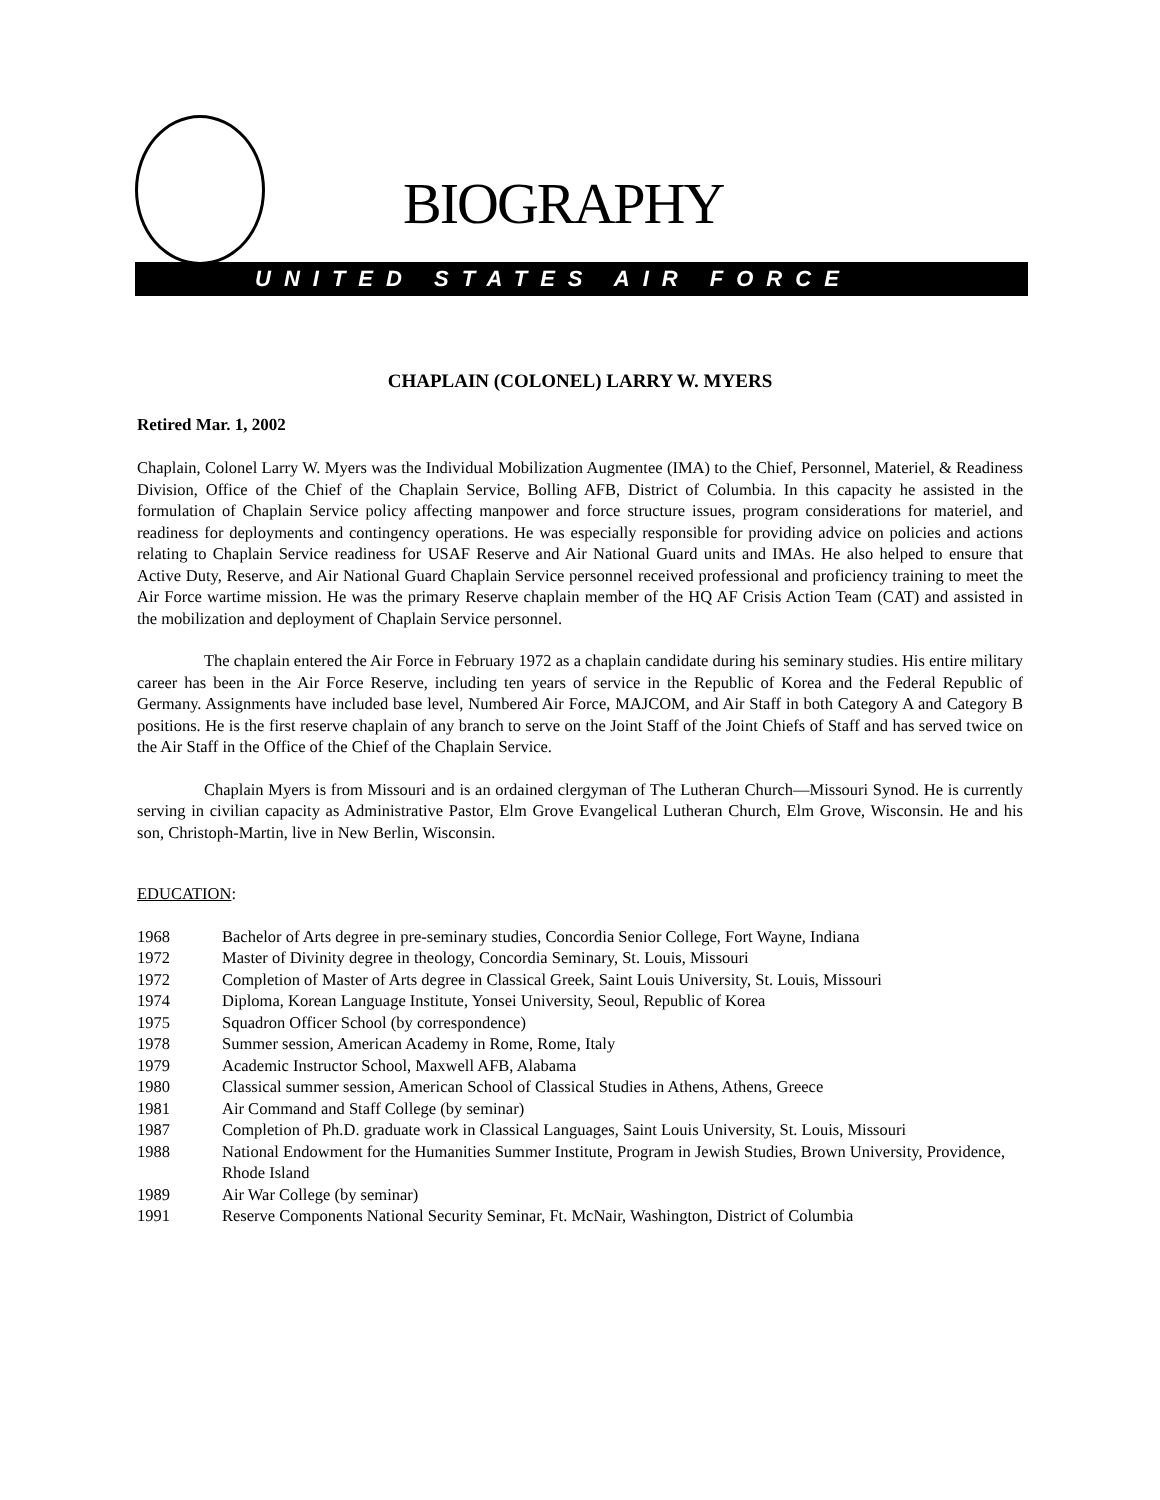BIOGRAPHY
UNITED STATES AIR FORCE
CHAPLAIN (COLONEL) LARRY W. MYERS
Retired Mar. 1, 2002
Chaplain, Colonel Larry W. Myers was the Individual Mobilization Augmentee (IMA) to the Chief, Personnel, Materiel, & Readiness Division, Office of the Chief of the Chaplain Service, Bolling AFB, District of Columbia. In this capacity he assisted in the formulation of Chaplain Service policy affecting manpower and force structure issues, program considerations for materiel, and readiness for deployments and contingency operations. He was especially responsible for providing advice on policies and actions relating to Chaplain Service readiness for USAF Reserve and Air National Guard units and IMAs. He also helped to ensure that Active Duty, Reserve, and Air National Guard Chaplain Service personnel received professional and proficiency training to meet the Air Force wartime mission. He was the primary Reserve chaplain member of the HQ AF Crisis Action Team (CAT) and assisted in the mobilization and deployment of Chaplain Service personnel.
The chaplain entered the Air Force in February 1972 as a chaplain candidate during his seminary studies. His entire military career has been in the Air Force Reserve, including ten years of service in the Republic of Korea and the Federal Republic of Germany. Assignments have included base level, Numbered Air Force, MAJCOM, and Air Staff in both Category A and Category B positions. He is the first reserve chaplain of any branch to serve on the Joint Staff of the Joint Chiefs of Staff and has served twice on the Air Staff in the Office of the Chief of the Chaplain Service.
Chaplain Myers is from Missouri and is an ordained clergyman of The Lutheran Church—Missouri Synod. He is currently serving in civilian capacity as Administrative Pastor, Elm Grove Evangelical Lutheran Church, Elm Grove, Wisconsin. He and his son, Christoph-Martin, live in New Berlin, Wisconsin.
EDUCATION:
1968 Bachelor of Arts degree in pre-seminary studies, Concordia Senior College, Fort Wayne, Indiana
1972 Master of Divinity degree in theology, Concordia Seminary, St. Louis, Missouri
1972 Completion of Master of Arts degree in Classical Greek, Saint Louis University, St. Louis, Missouri
1974 Diploma, Korean Language Institute, Yonsei University, Seoul, Republic of Korea
1975 Squadron Officer School (by correspondence)
1978 Summer session, American Academy in Rome, Rome, Italy
1979 Academic Instructor School, Maxwell AFB, Alabama
1980 Classical summer session, American School of Classical Studies in Athens, Athens, Greece
1981 Air Command and Staff College (by seminar)
1987 Completion of Ph.D. graduate work in Classical Languages, Saint Louis University, St. Louis, Missouri
1988 National Endowment for the Humanities Summer Institute, Program in Jewish Studies, Brown University, Providence, Rhode Island
1989 Air War College (by seminar)
1991 Reserve Components National Security Seminar, Ft. McNair, Washington, District of Columbia